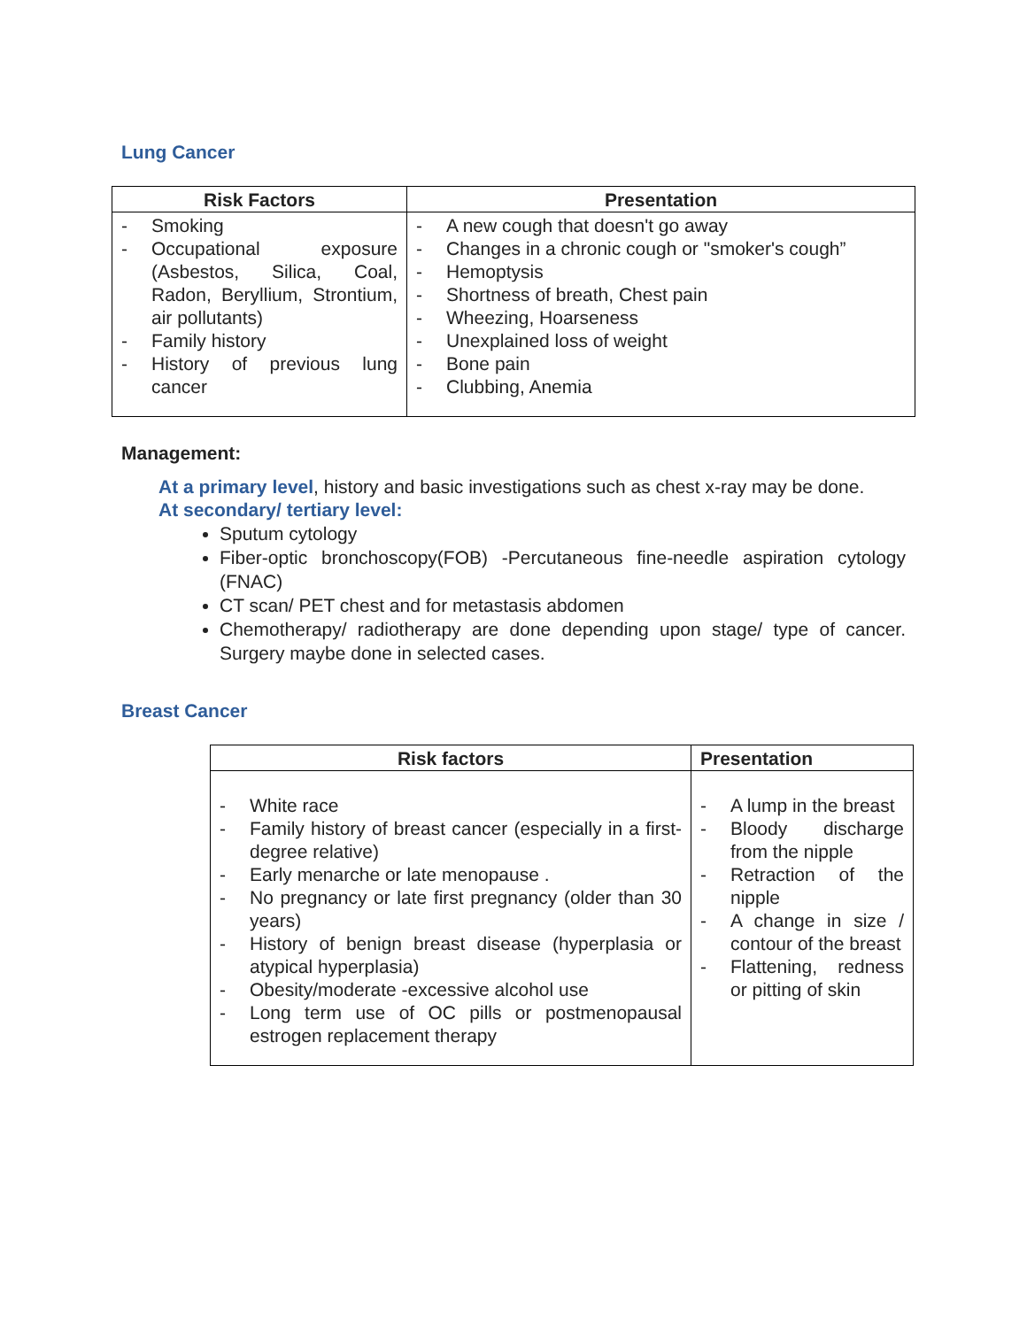Lung Cancer
| Risk Factors | Presentation |
| --- | --- |
| - Smoking - Occupational exposure (Asbestos, Silica, Coal, Radon, Beryllium, Strontium, air pollutants) - Family history - History of previous lung cancer | - A new cough that doesn't go away - Changes in a chronic cough or "smoker's cough” - Hemoptysis - Shortness of breath, Chest pain - Wheezing, Hoarseness - Unexplained loss of weight - Bone pain - Clubbing, Anemia |
Management:
At a primary level, history and basic investigations such as chest x-ray may be done.
At secondary/ tertiary level:
Sputum cytology
Fiber-optic bronchoscopy(FOB) -Percutaneous fine-needle aspiration cytology (FNAC)
CT scan/ PET chest and for metastasis abdomen
Chemotherapy/ radiotherapy are done depending upon stage/ type of cancer. Surgery maybe done in selected cases.
Breast Cancer
| Risk factors | Presentation |
| --- | --- |
| - White race - Family history of breast cancer (especially in a first-degree relative) - Early menarche or late menopause . - No pregnancy or late first pregnancy (older than 30 years) - History of benign breast disease (hyperplasia or atypical hyperplasia) - Obesity/moderate -excessive alcohol use - Long term use of OC pills or postmenopausal estrogen replacement therapy | - A lump in the breast - Bloody discharge from the nipple - Retraction of the nipple - A change in size / contour of the breast - Flattening, redness or pitting of skin |